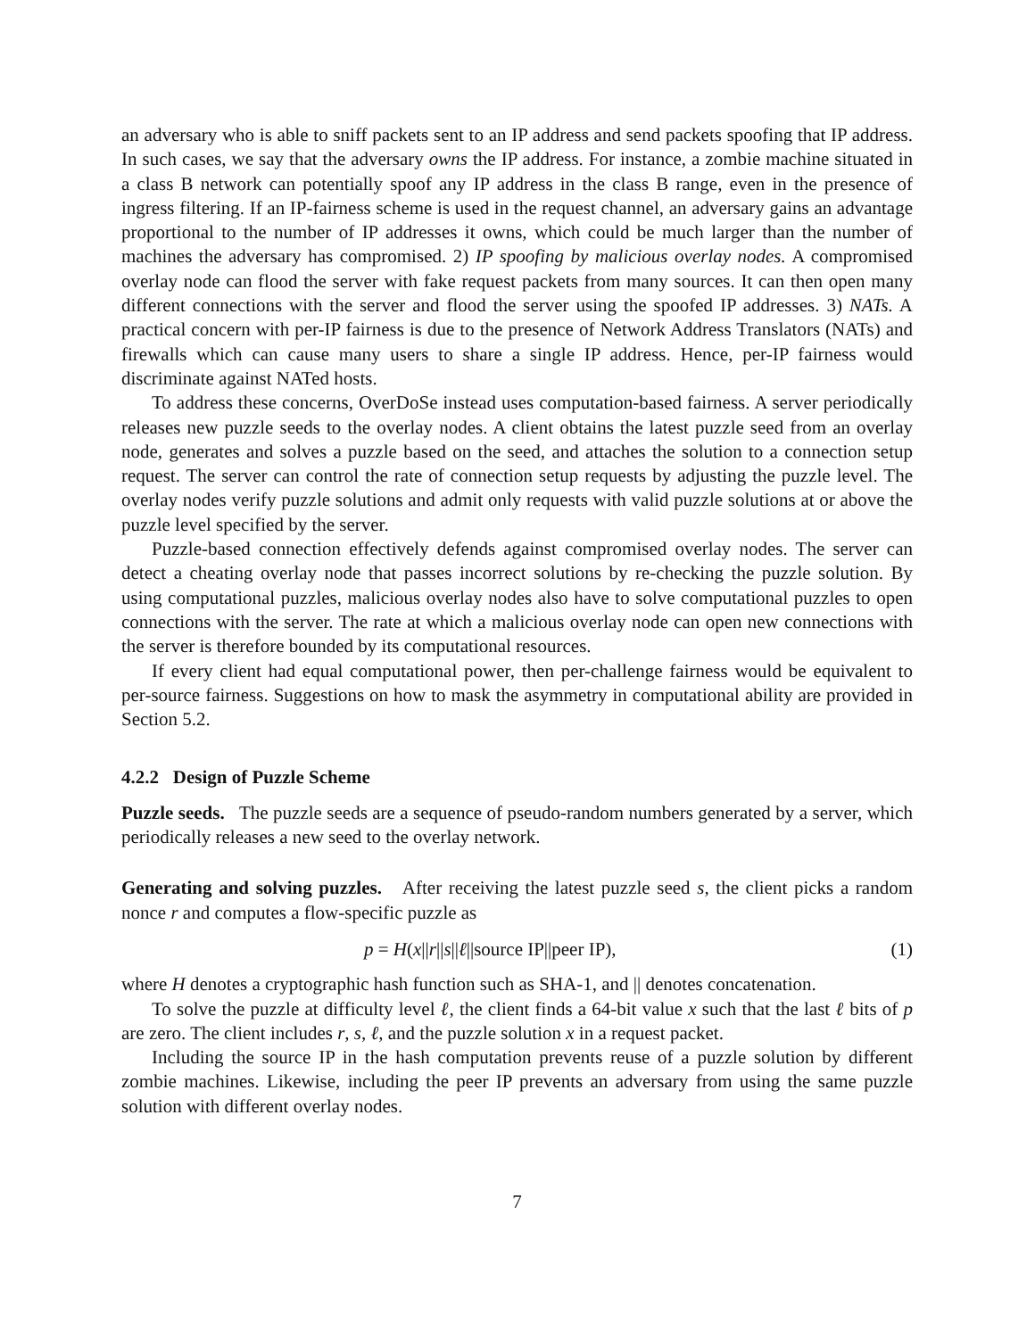an adversary who is able to sniff packets sent to an IP address and send packets spoofing that IP address. In such cases, we say that the adversary owns the IP address. For instance, a zombie machine situated in a class B network can potentially spoof any IP address in the class B range, even in the presence of ingress filtering. If an IP-fairness scheme is used in the request channel, an adversary gains an advantage proportional to the number of IP addresses it owns, which could be much larger than the number of machines the adversary has compromised. 2) IP spoofing by malicious overlay nodes. A compromised overlay node can flood the server with fake request packets from many sources. It can then open many different connections with the server and flood the server using the spoofed IP addresses. 3) NATs. A practical concern with per-IP fairness is due to the presence of Network Address Translators (NATs) and firewalls which can cause many users to share a single IP address. Hence, per-IP fairness would discriminate against NATed hosts.
To address these concerns, OverDoSe instead uses computation-based fairness. A server periodically releases new puzzle seeds to the overlay nodes. A client obtains the latest puzzle seed from an overlay node, generates and solves a puzzle based on the seed, and attaches the solution to a connection setup request. The server can control the rate of connection setup requests by adjusting the puzzle level. The overlay nodes verify puzzle solutions and admit only requests with valid puzzle solutions at or above the puzzle level specified by the server.
Puzzle-based connection effectively defends against compromised overlay nodes. The server can detect a cheating overlay node that passes incorrect solutions by re-checking the puzzle solution. By using computational puzzles, malicious overlay nodes also have to solve computational puzzles to open connections with the server. The rate at which a malicious overlay node can open new connections with the server is therefore bounded by its computational resources.
If every client had equal computational power, then per-challenge fairness would be equivalent to per-source fairness. Suggestions on how to mask the asymmetry in computational ability are provided in Section 5.2.
4.2.2 Design of Puzzle Scheme
Puzzle seeds. The puzzle seeds are a sequence of pseudo-random numbers generated by a server, which periodically releases a new seed to the overlay network.
Generating and solving puzzles. After receiving the latest puzzle seed s, the client picks a random nonce r and computes a flow-specific puzzle as
p = H(x||r||s||ℓ||source IP||peer IP), (1)
where H denotes a cryptographic hash function such as SHA-1, and || denotes concatenation.
To solve the puzzle at difficulty level ℓ, the client finds a 64-bit value x such that the last ℓ bits of p are zero. The client includes r, s, ℓ, and the puzzle solution x in a request packet.
Including the source IP in the hash computation prevents reuse of a puzzle solution by different zombie machines. Likewise, including the peer IP prevents an adversary from using the same puzzle solution with different overlay nodes.
7